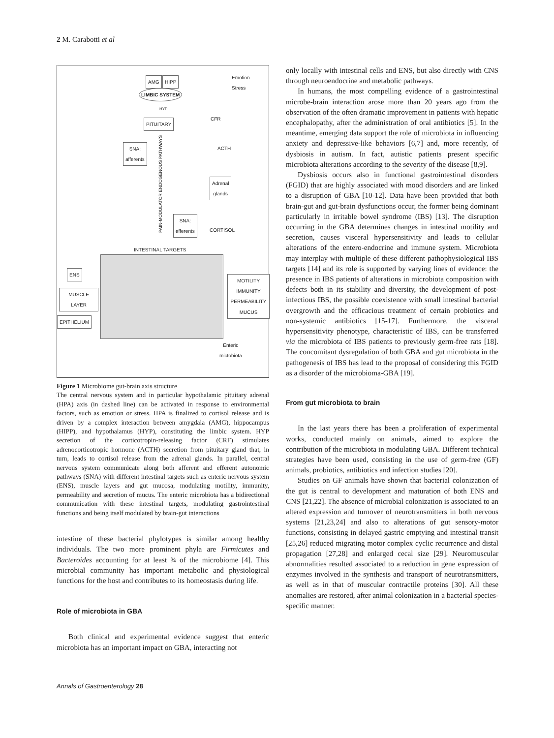2 M. Carabotti et al
AMG HIPP
LIMBIC SYSTEM
Emotion
Stress
HYP
CFR
PITUITARY
ACTH
SNA:
afferents
Adrenal
glands
SNA:
efferents
CORTISOL
PAIN-MODULATOR ENDOGENOUS PATHWAYS
INTESTINAL TARGETS
ENS
MUSCLE
LAYER
EPITHELIUM
MOTILITY
IMMUNITY
PERMEABILITY
MUCUS
Enteric
mictobiota
Figure 1 Microbiome gut-brain axis structure
The central nervous system and in particular hypothalamic pituitary adrenal (HPA) axis (in dashed line) can be activated in response to environmental factors, such as emotion or stress. HPA is finalized to cortisol release and is driven by a complex interaction between amygdala (AMG), hippocampus (HIPP), and hypothalamus (HYP), constituting the limbic system. HYP secretion of the corticotropin-releasing factor (CRF) stimulates adrenocorticotropic hormone (ACTH) secretion from pituitary gland that, in turn, leads to cortisol release from the adrenal glands. In parallel, central nervous system communicate along both afferent and efferent autonomic pathways (SNA) with different intestinal targets such as enteric nervous system (ENS), muscle layers and gut mucosa, modulating motility, immunity, permeability and secretion of mucus. The enteric microbiota has a bidirectional communication with these intestinal targets, modulating gastrointestinal functions and being itself modulated by brain-gut interactions
intestine of these bacterial phylotypes is similar among healthy individuals. The two more prominent phyla are Firmicutes and Bacteroides accounting for at least ¾ of the microbiome [4]. This microbial community has important metabolic and physiological functions for the host and contributes to its homeostasis during life.
Role of microbiota in GBA
Both clinical and experimental evidence suggest that enteric microbiota has an important impact on GBA, interacting not
only locally with intestinal cells and ENS, but also directly with CNS through neuroendocrine and metabolic pathways.
In humans, the most compelling evidence of a gastrointestinal microbe-brain interaction arose more than 20 years ago from the observation of the often dramatic improvement in patients with hepatic encephalopathy, after the administration of oral antibiotics [5]. In the meantime, emerging data support the role of microbiota in influencing anxiety and depressive-like behaviors [6,7] and, more recently, of dysbiosis in autism. In fact, autistic patients present specific microbiota alterations according to the severity of the disease [8,9].
Dysbiosis occurs also in functional gastrointestinal disorders (FGID) that are highly associated with mood disorders and are linked to a disruption of GBA [10-12]. Data have been provided that both brain-gut and gut-brain dysfunctions occur, the former being dominant particularly in irritable bowel syndrome (IBS) [13]. The disruption occurring in the GBA determines changes in intestinal motility and secretion, causes visceral hypersensitivity and leads to cellular alterations of the entero-endocrine and immune system. Microbiota may interplay with multiple of these different pathophysiological IBS targets [14] and its role is supported by varying lines of evidence: the presence in IBS patients of alterations in microbiota composition with defects both in its stability and diversity, the development of post-infectious IBS, the possible coexistence with small intestinal bacterial overgrowth and the efficacious treatment of certain probiotics and non-systemic antibiotics [15-17]. Furthermore, the visceral hypersensitivity phenotype, characteristic of IBS, can be transferred via the microbiota of IBS patients to previously germ-free rats [18]. The concomitant dysregulation of both GBA and gut microbiota in the pathogenesis of IBS has lead to the proposal of considering this FGID as a disorder of the microbioma-GBA [19].
From gut microbiota to brain
In the last years there has been a proliferation of experimental works, conducted mainly on animals, aimed to explore the contribution of the microbiota in modulating GBA. Different technical strategies have been used, consisting in the use of germ-free (GF) animals, probiotics, antibiotics and infection studies [20].
Studies on GF animals have shown that bacterial colonization of the gut is central to development and maturation of both ENS and CNS [21,22]. The absence of microbial colonization is associated to an altered expression and turnover of neurotransmitters in both nervous systems [21,23,24] and also to alterations of gut sensory-motor functions, consisting in delayed gastric emptying and intestinal transit [25,26] reduced migrating motor complex cyclic recurrence and distal propagation [27,28] and enlarged cecal size [29]. Neuromuscular abnormalities resulted associated to a reduction in gene expression of enzymes involved in the synthesis and transport of neurotransmitters, as well as in that of muscular contractile proteins [30]. All these anomalies are restored, after animal colonization in a bacterial species-specific manner.
Annals of Gastroenterology 28